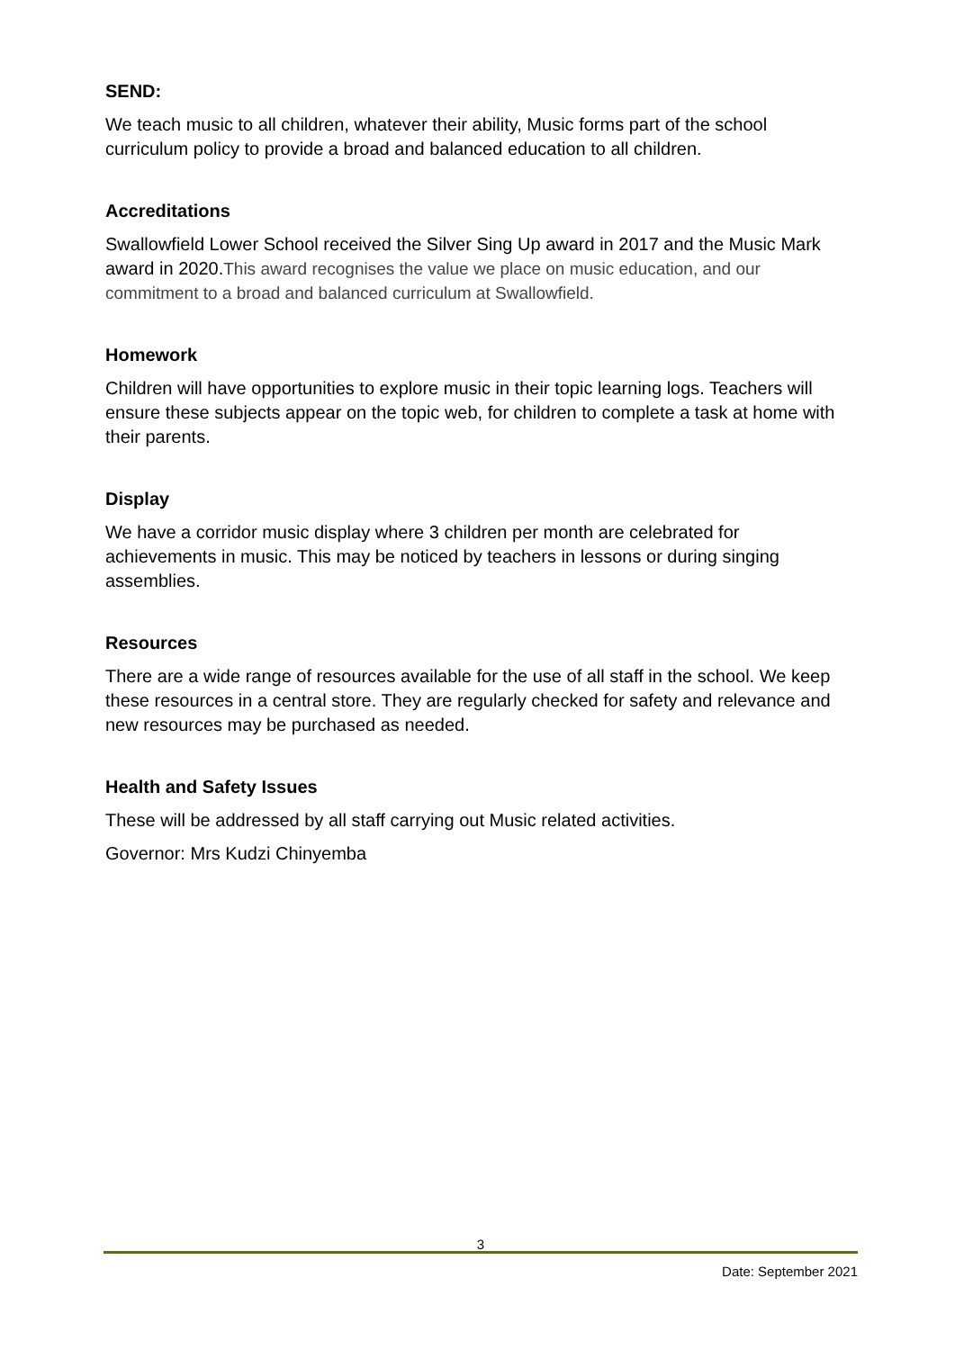SEND:
We teach music to all children, whatever their ability, Music forms part of the school curriculum policy to provide a broad and balanced education to all children.
Accreditations
Swallowfield Lower School received the Silver Sing Up award in 2017 and the Music Mark award in 2020.This award recognises the value we place on music education, and our commitment to a broad and balanced curriculum at Swallowfield.
Homework
Children will have opportunities to explore music in their topic learning logs. Teachers will ensure these subjects appear on the topic web, for children to complete a task at home with their parents.
Display
We have a corridor music display where 3 children per month are celebrated for achievements in music. This may be noticed by teachers in lessons or during singing assemblies.
Resources
There are a wide range of resources available for the use of all staff in the school. We keep these resources in a central store. They are regularly checked for safety and relevance and new resources may be purchased as needed.
Health and Safety Issues
These will be addressed by all staff carrying out Music related activities.
Governor: Mrs Kudzi Chinyemba
3
Date: September 2021